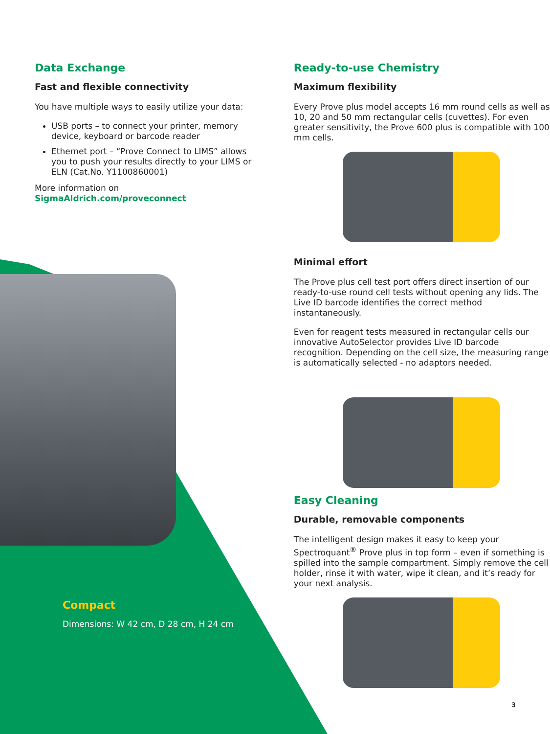Data Exchange
Fast and flexible connectivity
You have multiple ways to easily utilize your data:
USB ports – to connect your printer, memory device, keyboard or barcode reader
Ethernet port – “Prove Connect to LIMS” allows you to push your results directly to your LIMS or ELN (Cat.No. Y1100860001)
More information on
SigmaAldrich.com/proveconnect
Ready-to-use Chemistry
Maximum flexibility
Every Prove plus model accepts 16 mm round cells as well as 10, 20 and 50 mm rectangular cells (cuvettes). For even greater sensitivity, the Prove 600 plus is compatible with 100 mm cells.
Minimal effort
The Prove plus cell test port offers direct insertion of our ready-to-use round cell tests without opening any lids. The Live ID barcode identifies the correct method instantaneously.
Even for reagent tests measured in rectangular cells our innovative AutoSelector provides Live ID barcode recognition. Depending on the cell size, the measuring range is automatically selected - no adaptors needed.
Easy Cleaning
Durable, removable components
The intelligent design makes it easy to keep your Spectroquant<sup>®</sup> Prove plus in top form – even if something is spilled into the sample compartment. Simply remove the cell holder, rinse it with water, wipe it clean, and it’s ready for your next analysis.
Compact
Dimensions: W 42 cm, D 28 cm, H 24 cm
3